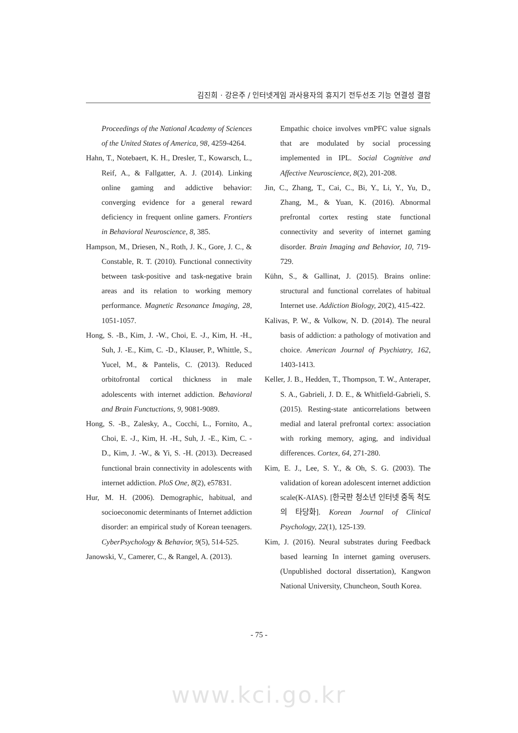김진희 · 강은주 / 인터넷게임 과사용자의 휴지기 전두선조 기능 연결성 결함
Proceedings of the National Academy of Sciences of the United States of America, 98, 4259-4264.
Hahn, T., Notebaert, K. H., Dresler, T., Kowarsch, L., Reif, A., & Fallgatter, A. J. (2014). Linking online gaming and addictive behavior: converging evidence for a general reward deficiency in frequent online gamers. Frontiers in Behavioral Neuroscience, 8, 385.
Hampson, M., Driesen, N., Roth, J. K., Gore, J. C., & Constable, R. T. (2010). Functional connectivity between task-positive and task-negative brain areas and its relation to working memory performance. Magnetic Resonance Imaging, 28, 1051-1057.
Hong, S. -B., Kim, J. -W., Choi, E. -J., Kim, H. -H., Suh, J. -E., Kim, C. -D., Klauser, P., Whittle, S., Yucel, M., & Pantelis, C. (2013). Reduced orbitofrontal cortical thickness in male adolescents with internet addiction. Behavioral and Brain Functuctions, 9, 9081-9089.
Hong, S. -B., Zalesky, A., Cocchi, L., Fornito, A., Choi, E. -J., Kim, H. -H., Suh, J. -E., Kim, C. -D., Kim, J. -W., & Yi, S. -H. (2013). Decreased functional brain connectivity in adolescents with internet addiction. PloS One, 8(2), e57831.
Hur, M. H. (2006). Demographic, habitual, and socioeconomic determinants of Internet addiction disorder: an empirical study of Korean teenagers. CyberPsychology & Behavior, 9(5), 514-525.
Janowski, V., Camerer, C., & Rangel, A. (2013).
Empathic choice involves vmPFC value signals that are modulated by social processing implemented in IPL. Social Cognitive and Affective Neuroscience, 8(2), 201-208.
Jin, C., Zhang, T., Cai, C., Bi, Y., Li, Y., Yu, D., Zhang, M., & Yuan, K. (2016). Abnormal prefrontal cortex resting state functional connectivity and severity of internet gaming disorder. Brain Imaging and Behavior, 10, 719-729.
Kühn, S., & Gallinat, J. (2015). Brains online: structural and functional correlates of habitual Internet use. Addiction Biology, 20(2), 415-422.
Kalivas, P. W., & Volkow, N. D. (2014). The neural basis of addiction: a pathology of motivation and choice. American Journal of Psychiatry, 162, 1403-1413.
Keller, J. B., Hedden, T., Thompson, T. W., Anteraper, S. A., Gabrieli, J. D. E., & Whitfield-Gabrieli, S. (2015). Resting-state anticorrelations between medial and lateral prefrontal cortex: association with rorking memory, aging, and individual differences. Cortex, 64, 271-280.
Kim, E. J., Lee, S. Y., & Oh, S. G. (2003). The validation of korean adolescent internet addiction scale(K-AIAS). [한국판 청소년 인터넷 중독 척도의 타당화]. Korean Journal of Clinical Psychology, 22(1), 125-139.
Kim, J. (2016). Neural substrates during Feedback based learning In internet gaming overusers. (Unpublished doctoral dissertation), Kangwon National University, Chuncheon, South Korea.
- 75 -
www.kci.go.kr